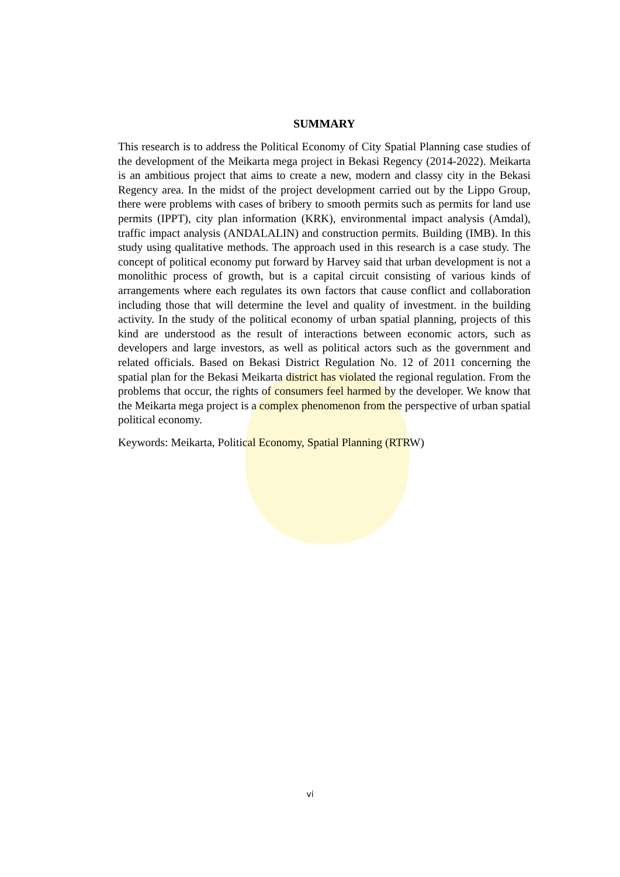SUMMARY
This research is to address the Political Economy of City Spatial Planning case studies of the development of the Meikarta mega project in Bekasi Regency (2014-2022). Meikarta is an ambitious project that aims to create a new, modern and classy city in the Bekasi Regency area. In the midst of the project development carried out by the Lippo Group, there were problems with cases of bribery to smooth permits such as permits for land use permits (IPPT), city plan information (KRK), environmental impact analysis (Amdal), traffic impact analysis (ANDALALIN) and construction permits. Building (IMB). In this study using qualitative methods. The approach used in this research is a case study. The concept of political economy put forward by Harvey said that urban development is not a monolithic process of growth, but is a capital circuit consisting of various kinds of arrangements where each regulates its own factors that cause conflict and collaboration including those that will determine the level and quality of investment. in the building activity. In the study of the political economy of urban spatial planning, projects of this kind are understood as the result of interactions between economic actors, such as developers and large investors, as well as political actors such as the government and related officials. Based on Bekasi District Regulation No. 12 of 2011 concerning the spatial plan for the Bekasi Meikarta district has violated the regional regulation. From the problems that occur, the rights of consumers feel harmed by the developer. We know that the Meikarta mega project is a complex phenomenon from the perspective of urban spatial political economy.
Keywords: Meikarta, Political Economy, Spatial Planning (RTRW)
vi